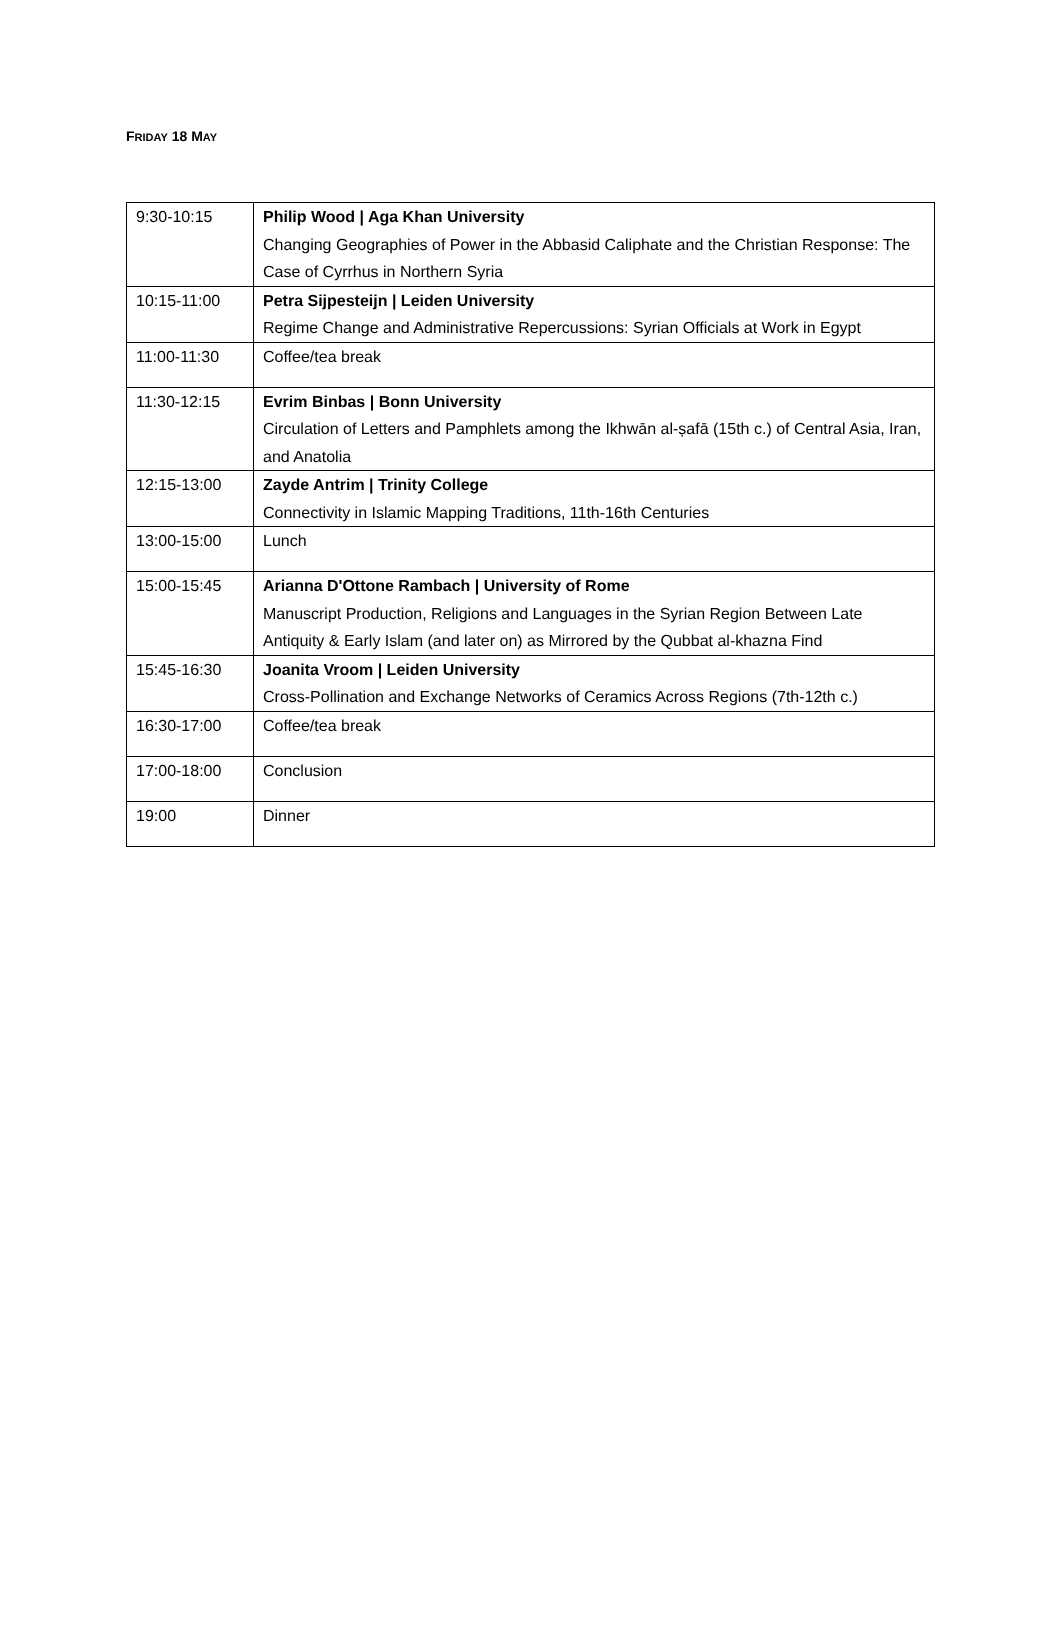FRIDAY 18 MAY
| 9:30-10:15 | Philip Wood / Aga Khan University Changing Geographies of Power in the Abbasid Caliphate and the Christian Response: The Case of Cyrrhus in Northern Syria |
| 10:15-11:00 | Petra Sijpesteijn / Leiden University Regime Change and Administrative Repercussions: Syrian Officials at Work in Egypt |
| 11:00-11:30 | Coffee/tea break |
| 11:30-12:15 | Evrim Binbas / Bonn University Circulation of Letters and Pamphlets among the Ikhwān al-ṣafā (15th c.) of Central Asia, Iran, and Anatolia |
| 12:15-13:00 | Zayde Antrim / Trinity College Connectivity in Islamic Mapping Traditions, 11th-16th Centuries |
| 13:00-15:00 | Lunch |
| 15:00-15:45 | Arianna D'Ottone Rambach / University of Rome Manuscript Production, Religions and Languages in the Syrian Region Between Late Antiquity & Early Islam (and later on) as Mirrored by the Qubbat al-khazna Find |
| 15:45-16:30 | Joanita Vroom / Leiden University Cross-Pollination and Exchange Networks of Ceramics Across Regions (7th-12th c.) |
| 16:30-17:00 | Coffee/tea break |
| 17:00-18:00 | Conclusion |
| 19:00 | Dinner |